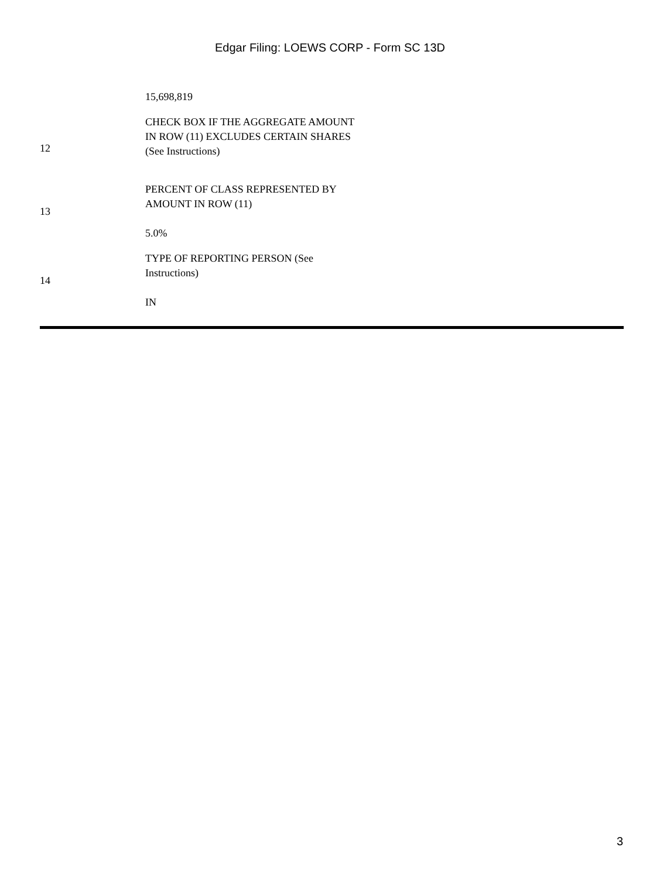Edgar Filing: LOEWS CORP - Form SC 13D
| | 15,698,819 |
| 12 | CHECK BOX IF THE AGGREGATE AMOUNT IN ROW (11) EXCLUDES CERTAIN SHARES (See Instructions) |
| 13 | PERCENT OF CLASS REPRESENTED BY AMOUNT IN ROW (11) 5.0% |
| 14 | TYPE OF REPORTING PERSON (See Instructions) IN |
3